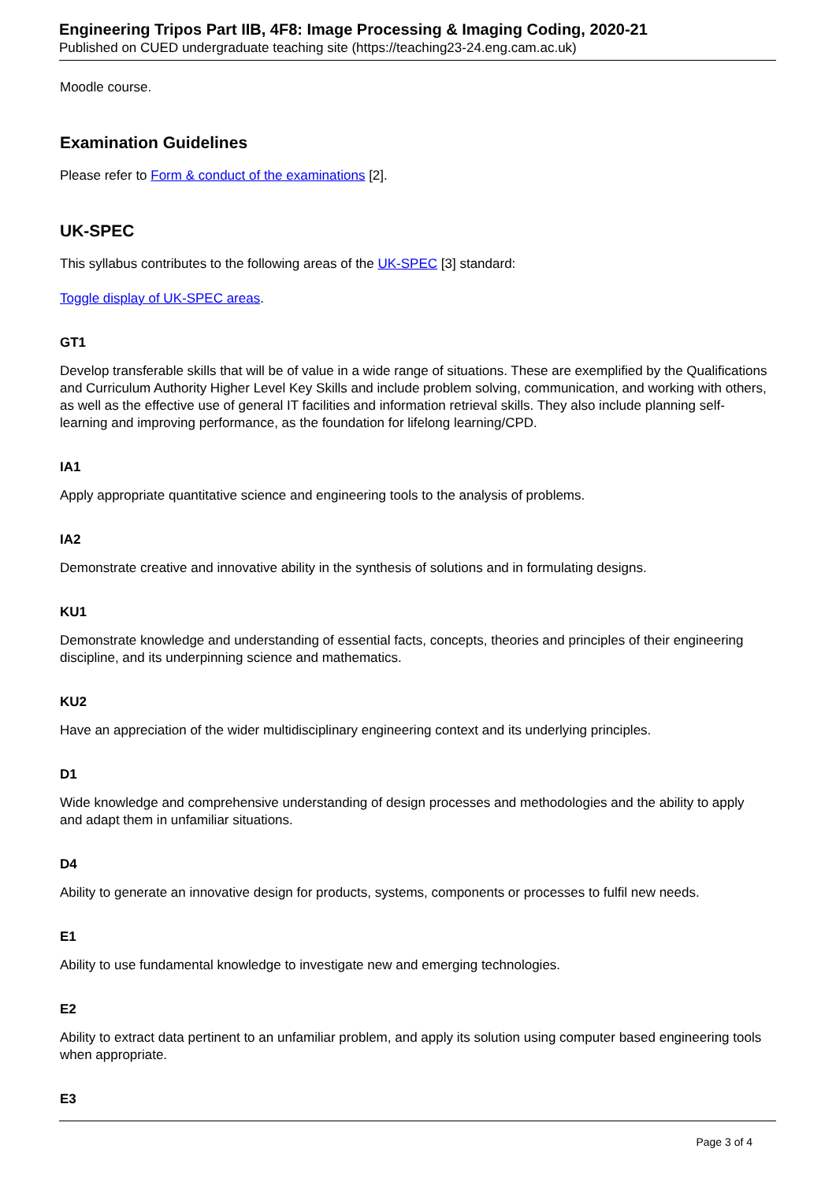Engineering Tripos Part IIB, 4F8: Image Processing & Imaging Coding, 2020-21
Published on CUED undergraduate teaching site (https://teaching23-24.eng.cam.ac.uk)
Moodle course.
Examination Guidelines
Please refer to Form & conduct of the examinations [2].
UK-SPEC
This syllabus contributes to the following areas of the UK-SPEC [3] standard:
Toggle display of UK-SPEC areas.
GT1
Develop transferable skills that will be of value in a wide range of situations. These are exemplified by the Qualifications and Curriculum Authority Higher Level Key Skills and include problem solving, communication, and working with others, as well as the effective use of general IT facilities and information retrieval skills. They also include planning self-learning and improving performance, as the foundation for lifelong learning/CPD.
IA1
Apply appropriate quantitative science and engineering tools to the analysis of problems.
IA2
Demonstrate creative and innovative ability in the synthesis of solutions and in formulating designs.
KU1
Demonstrate knowledge and understanding of essential facts, concepts, theories and principles of their engineering discipline, and its underpinning science and mathematics.
KU2
Have an appreciation of the wider multidisciplinary engineering context and its underlying principles.
D1
Wide knowledge and comprehensive understanding of design processes and methodologies and the ability to apply and adapt them in unfamiliar situations.
D4
Ability to generate an innovative design for products, systems, components or processes to fulfil new needs.
E1
Ability to use fundamental knowledge to investigate new and emerging technologies.
E2
Ability to extract data pertinent to an unfamiliar problem, and apply its solution using computer based engineering tools when appropriate.
E3
Page 3 of 4